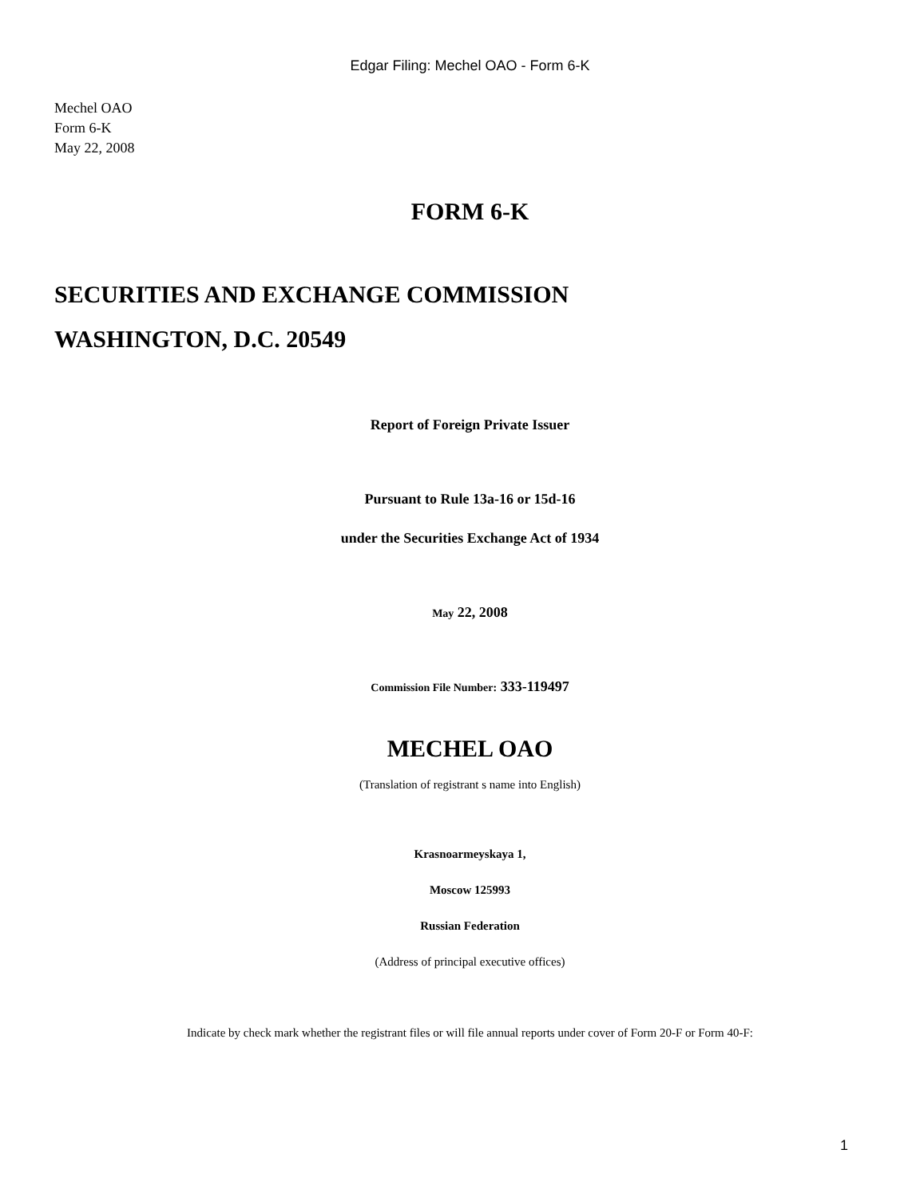Edgar Filing: Mechel OAO - Form 6-K
Mechel OAO
Form 6-K
May 22, 2008
FORM 6-K
SECURITIES AND EXCHANGE COMMISSION
WASHINGTON, D.C. 20549
Report of Foreign Private Issuer
Pursuant to Rule 13a-16 or 15d-16
under the Securities Exchange Act of 1934
May 22, 2008
Commission File Number: 333-119497
MECHEL OAO
(Translation of registrant s name into English)
Krasnoarmeyskaya 1,
Moscow 125993
Russian Federation
(Address of principal executive offices)
Indicate by check mark whether the registrant files or will file annual reports under cover of Form 20-F or Form 40-F:
1